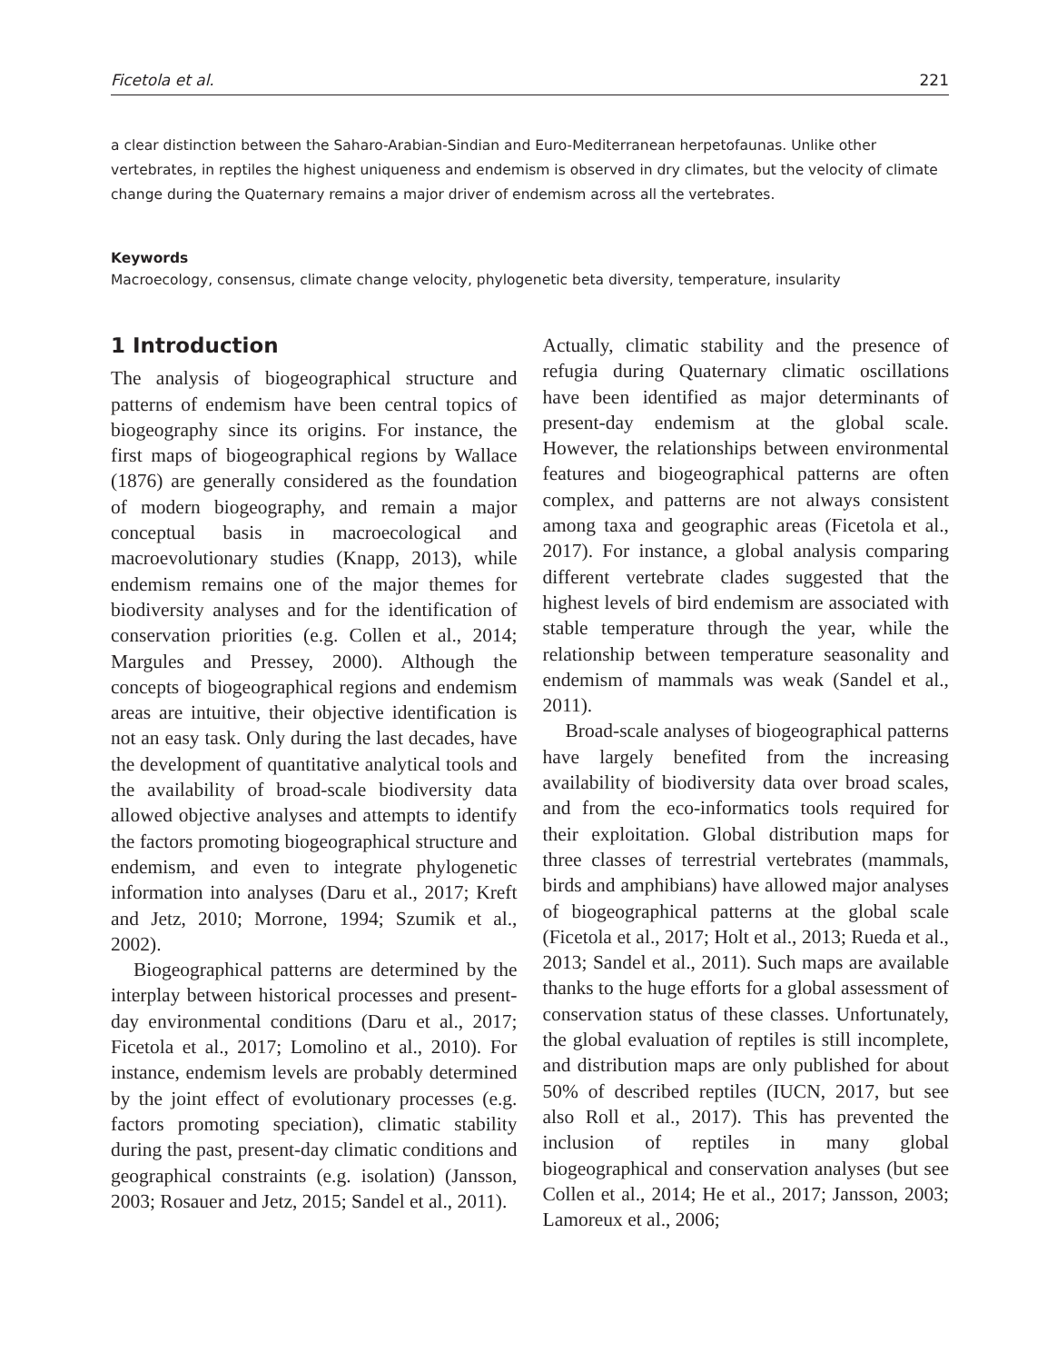Ficetola et al. 221
a clear distinction between the Saharo-Arabian-Sindian and Euro-Mediterranean herpetofaunas. Unlike other vertebrates, in reptiles the highest uniqueness and endemism is observed in dry climates, but the velocity of climate change during the Quaternary remains a major driver of endemism across all the vertebrates.
Keywords
Macroecology, consensus, climate change velocity, phylogenetic beta diversity, temperature, insularity
1 Introduction
The analysis of biogeographical structure and patterns of endemism have been central topics of biogeography since its origins. For instance, the first maps of biogeographical regions by Wallace (1876) are generally considered as the foundation of modern biogeography, and remain a major conceptual basis in macroecological and macroevolutionary studies (Knapp, 2013), while endemism remains one of the major themes for biodiversity analyses and for the identification of conservation priorities (e.g. Collen et al., 2014; Margules and Pressey, 2000). Although the concepts of biogeographical regions and endemism areas are intuitive, their objective identification is not an easy task. Only during the last decades, have the development of quantitative analytical tools and the availability of broad-scale biodiversity data allowed objective analyses and attempts to identify the factors promoting biogeographical structure and endemism, and even to integrate phylogenetic information into analyses (Daru et al., 2017; Kreft and Jetz, 2010; Morrone, 1994; Szumik et al., 2002).
Biogeographical patterns are determined by the interplay between historical processes and present-day environmental conditions (Daru et al., 2017; Ficetola et al., 2017; Lomolino et al., 2010). For instance, endemism levels are probably determined by the joint effect of evolutionary processes (e.g. factors promoting speciation), climatic stability during the past, present-day climatic conditions and geographical constraints (e.g. isolation) (Jansson, 2003; Rosauer and Jetz, 2015; Sandel et al., 2011).
Actually, climatic stability and the presence of refugia during Quaternary climatic oscillations have been identified as major determinants of present-day endemism at the global scale. However, the relationships between environmental features and biogeographical patterns are often complex, and patterns are not always consistent among taxa and geographic areas (Ficetola et al., 2017). For instance, a global analysis comparing different vertebrate clades suggested that the highest levels of bird endemism are associated with stable temperature through the year, while the relationship between temperature seasonality and endemism of mammals was weak (Sandel et al., 2011).
Broad-scale analyses of biogeographical patterns have largely benefited from the increasing availability of biodiversity data over broad scales, and from the eco-informatics tools required for their exploitation. Global distribution maps for three classes of terrestrial vertebrates (mammals, birds and amphibians) have allowed major analyses of biogeographical patterns at the global scale (Ficetola et al., 2017; Holt et al., 2013; Rueda et al., 2013; Sandel et al., 2011). Such maps are available thanks to the huge efforts for a global assessment of conservation status of these classes. Unfortunately, the global evaluation of reptiles is still incomplete, and distribution maps are only published for about 50% of described reptiles (IUCN, 2017, but see also Roll et al., 2017). This has prevented the inclusion of reptiles in many global biogeographical and conservation analyses (but see Collen et al., 2014; He et al., 2017; Jansson, 2003; Lamoreux et al., 2006;